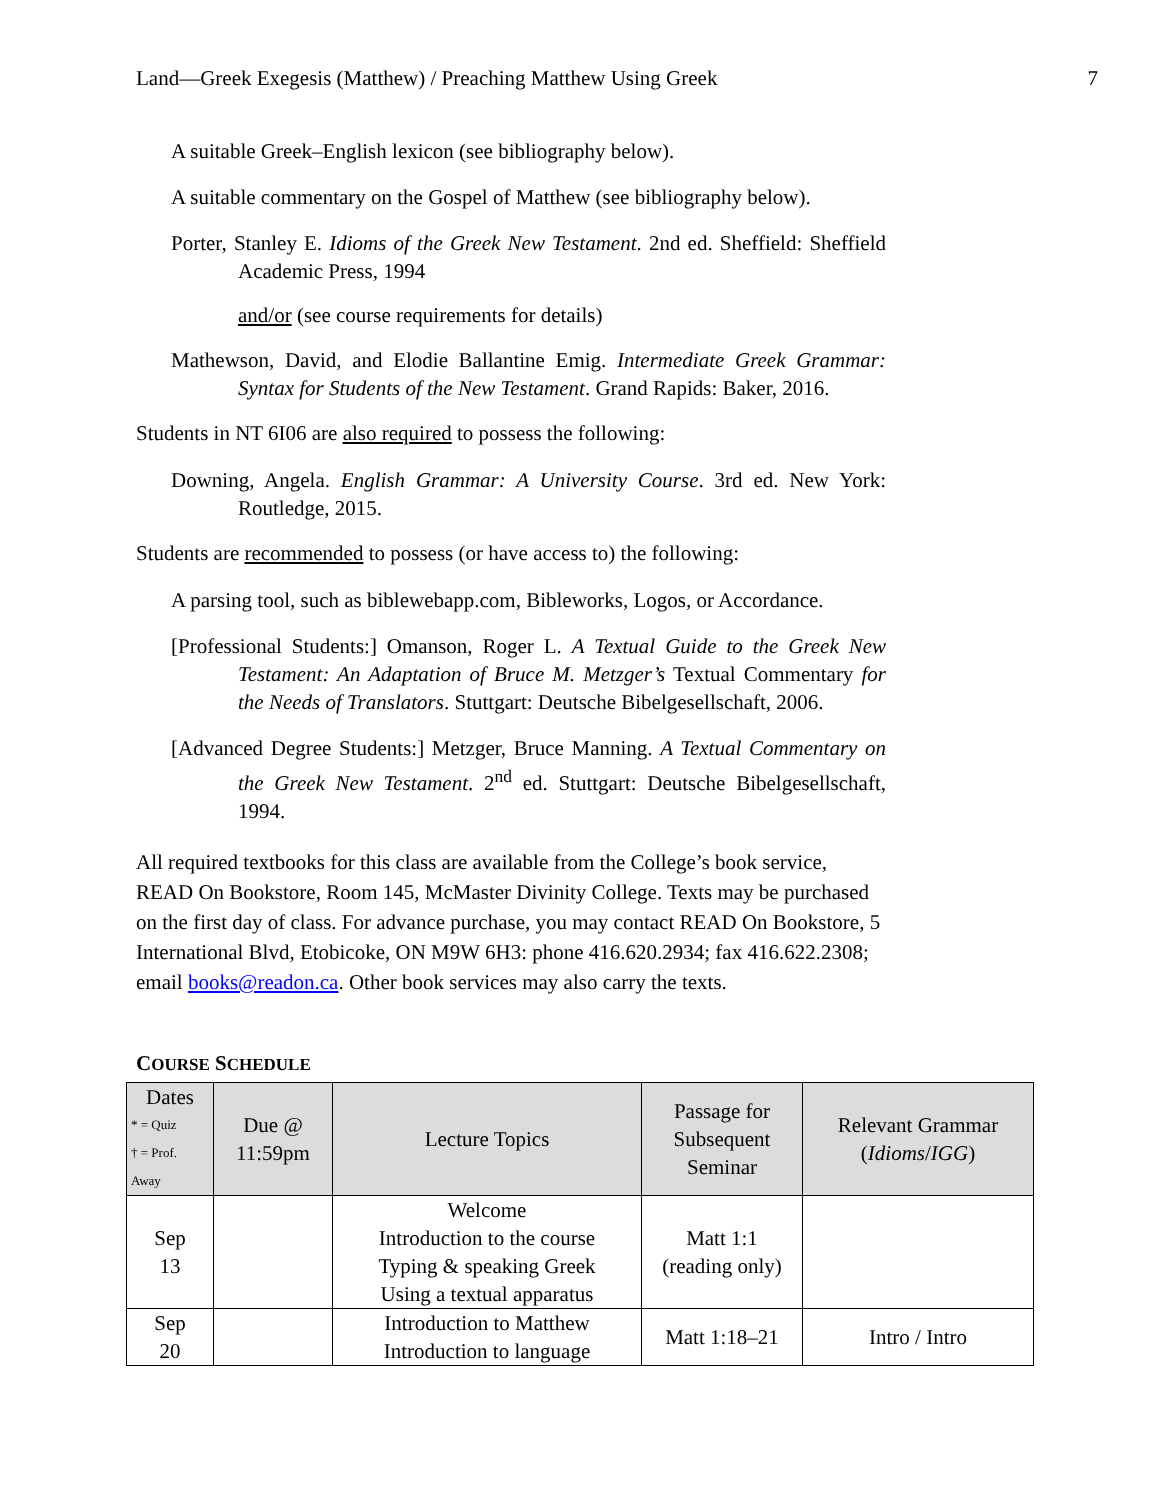Land—Greek Exegesis (Matthew) / Preaching Matthew Using Greek 7
A suitable Greek–English lexicon (see bibliography below).
A suitable commentary on the Gospel of Matthew (see bibliography below).
Porter, Stanley E. Idioms of the Greek New Testament. 2nd ed. Sheffield: Sheffield Academic Press, 1994
and/or (see course requirements for details)
Mathewson, David, and Elodie Ballantine Emig. Intermediate Greek Grammar: Syntax for Students of the New Testament. Grand Rapids: Baker, 2016.
Students in NT 6I06 are also required to possess the following:
Downing, Angela. English Grammar: A University Course. 3rd ed. New York: Routledge, 2015.
Students are recommended to possess (or have access to) the following:
A parsing tool, such as biblewebapp.com, Bibleworks, Logos, or Accordance.
[Professional Students:] Omanson, Roger L. A Textual Guide to the Greek New Testament: An Adaptation of Bruce M. Metzger’s Textual Commentary for the Needs of Translators. Stuttgart: Deutsche Bibelgesellschaft, 2006.
[Advanced Degree Students:] Metzger, Bruce Manning. A Textual Commentary on the Greek New Testament. 2<sup>nd</sup> ed. Stuttgart: Deutsche Bibelgesellschaft, 1994.
All required textbooks for this class are available from the College’s book service, READ On Bookstore, Room 145, McMaster Divinity College. Texts may be purchased on the first day of class. For advance purchase, you may contact READ On Bookstore, 5 International Blvd, Etobicoke, ON M9W 6H3: phone 416.620.2934; fax 416.622.2308; email books@readon.ca. Other book services may also carry the texts.
COURSE SCHEDULE
| Dates * = Quiz † = Prof. Away | Due @ 11:59pm | Lecture Topics | Passage for Subsequent Seminar | Relevant Grammar ( Idioms / IGG ) |
| --- | --- | --- | --- | --- |
| Sep 13 | | Welcome Introduction to the course Typing & speaking Greek Using a textual apparatus | Matt 1:1 (reading only) | |
| Sep 20 | | Introduction to Matthew Introduction to language | Matt 1:18–21 | Intro / Intro |